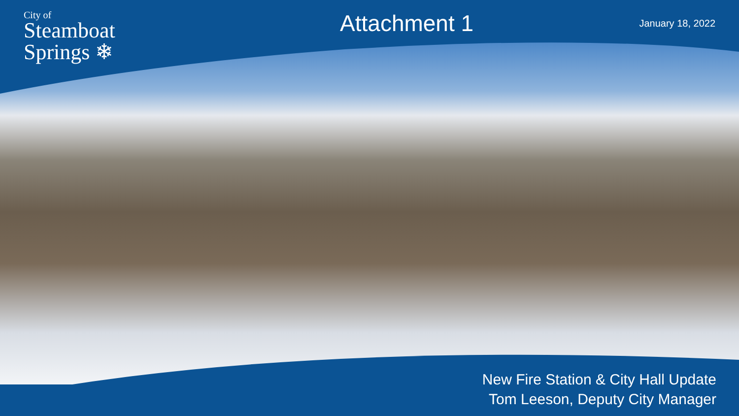City of
Steamboat
Springs ❄
Attachment 1
January 18, 2022
New Fire Station & City Hall Update
Tom Leeson, Deputy City Manager